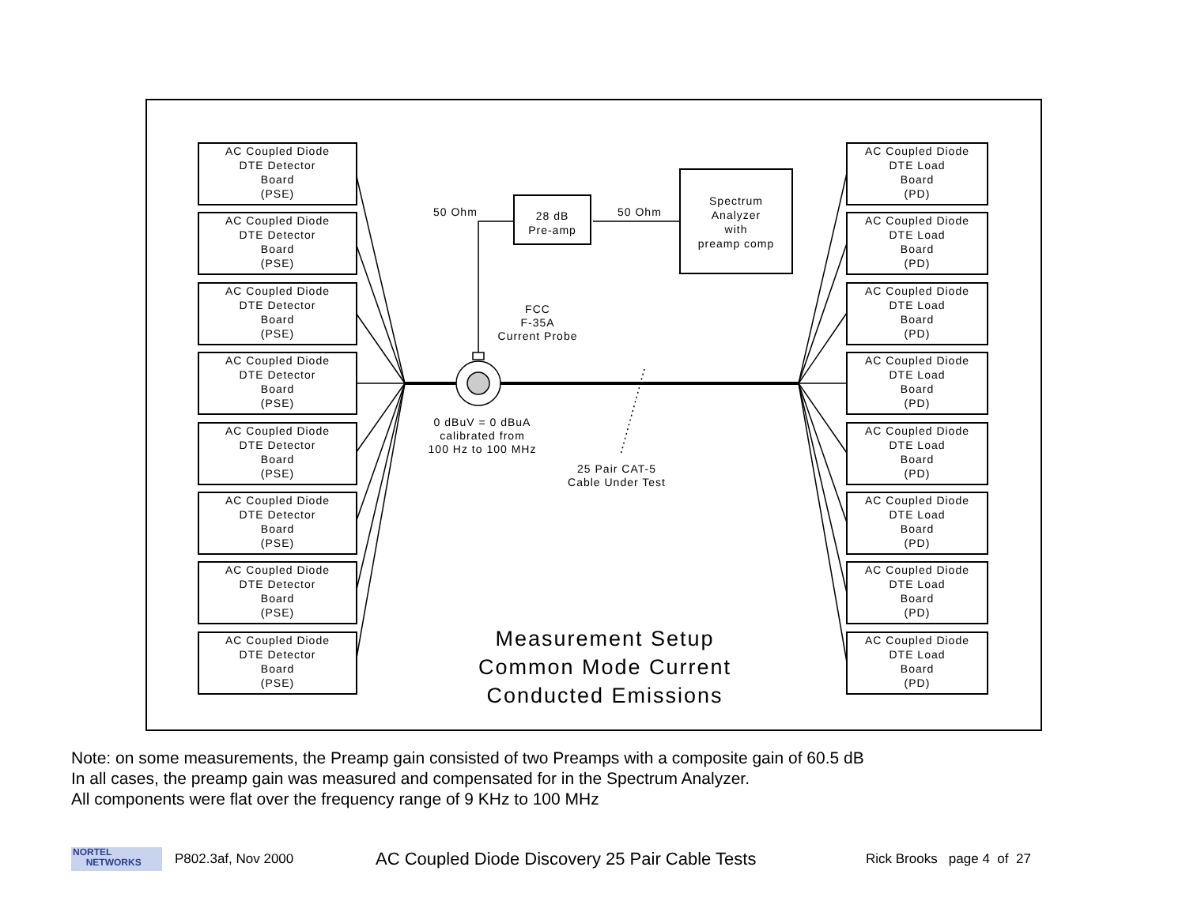AC Coupled Diode
DTE Detector
Board
(PSE)
AC Coupled Diode
DTE Detector
Board
(PSE)
AC Coupled Diode
DTE Detector
Board
(PSE)
AC Coupled Diode
DTE Detector
Board
(PSE)
AC Coupled Diode
DTE Detector
Board
(PSE)
AC Coupled Diode
DTE Detector
Board
(PSE)
AC Coupled Diode
DTE Detector
Board
(PSE)
AC Coupled Diode
DTE Detector
Board
(PSE)
AC Coupled Diode
DTE Load
Board
(PD)
AC Coupled Diode
DTE Load
Board
(PD)
AC Coupled Diode
DTE Load
Board
(PD)
AC Coupled Diode
DTE Load
Board
(PD)
AC Coupled Diode
DTE Load
Board
(PD)
AC Coupled Diode
DTE Load
Board
(PD)
AC Coupled Diode
DTE Load
Board
(PD)
AC Coupled Diode
DTE Load
Board
(PD)
28 dB
Pre-amp
Spectrum
Analyzer
with
preamp comp
50 Ohm 50 Ohm
FCC
F-35A
Current Probe
0 dBuV = 0 dBuA
calibrated from
100 Hz to 100 MHz
25 Pair CAT-5
Cable Under Test
Measurement Setup
Common Mode Current
Conducted Emissions
Note: on some measurements, the Preamp gain consisted of two Preamps with a composite gain of 60.5 dB
In all cases, the preamp gain was measured and compensated for in the Spectrum Analyzer.
All components were flat over the frequency range of 9 KHz to 100 MHz
NORTEL
NETWORKS
P802.3af, Nov 2000
AC Coupled Diode Discovery 25 Pair Cable Tests
Rick Brooks page 4 of 27